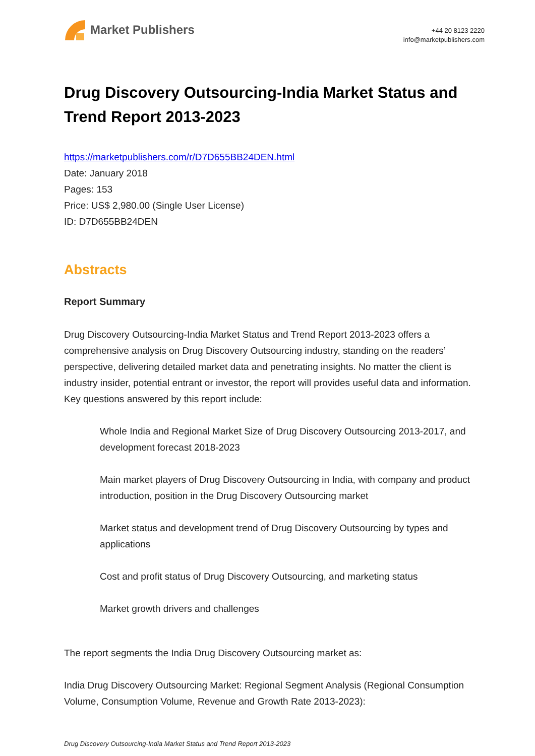Market Publishers
+44 20 8123 2220
info@marketpublishers.com
Drug Discovery Outsourcing-India Market Status and Trend Report 2013-2023
https://marketpublishers.com/r/D7D655BB24DEN.html
Date: January 2018
Pages: 153
Price: US$ 2,980.00 (Single User License)
ID: D7D655BB24DEN
Abstracts
Report Summary
Drug Discovery Outsourcing-India Market Status and Trend Report 2013-2023 offers a comprehensive analysis on Drug Discovery Outsourcing industry, standing on the readers’ perspective, delivering detailed market data and penetrating insights. No matter the client is industry insider, potential entrant or investor, the report will provides useful data and information. Key questions answered by this report include:
Whole India and Regional Market Size of Drug Discovery Outsourcing 2013-2017, and development forecast 2018-2023
Main market players of Drug Discovery Outsourcing in India, with company and product introduction, position in the Drug Discovery Outsourcing market
Market status and development trend of Drug Discovery Outsourcing by types and applications
Cost and profit status of Drug Discovery Outsourcing, and marketing status
Market growth drivers and challenges
The report segments the India Drug Discovery Outsourcing market as:
India Drug Discovery Outsourcing Market: Regional Segment Analysis (Regional Consumption Volume, Consumption Volume, Revenue and Growth Rate 2013-2023):
Drug Discovery Outsourcing-India Market Status and Trend Report 2013-2023